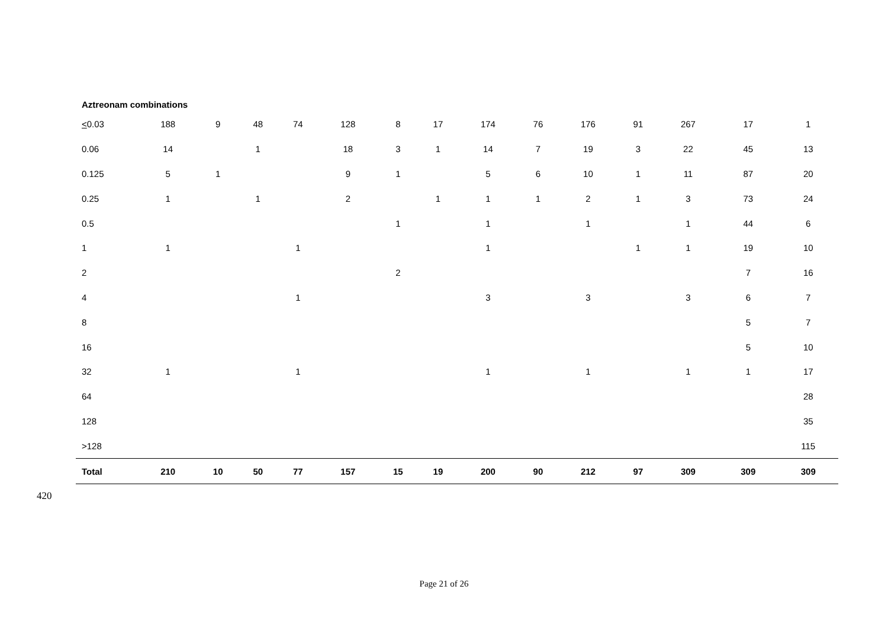Aztreonam combinations
| < 0.03 | 188 | 9 | 48 | 74 | 128 | 8 | 17 | 174 | 76 | 176 | 91 | 267 | 17 | 1 |
| 0.06 | 14 | | 1 | | 18 | 3 | 1 | 14 | 7 | 19 | 3 | 22 | 45 | 13 |
| 0.125 | 5 | 1 | | | 9 | 1 | | 5 | 6 | 10 | 1 | 11 | 87 | 20 |
| 0.25 | 1 | | 1 | | 2 | | 1 | 1 | 1 | 2 | 1 | 3 | 73 | 24 |
| 0.5 | | | | | | 1 | | 1 | | 1 | | 1 | 44 | 6 |
| 1 | 1 | | | 1 | | | | 1 | | | 1 | 1 | 19 | 10 |
| 2 | | | | | | 2 | | | | | | | 7 | 16 |
| 4 | | | | 1 | | | | 3 | | 3 | | 3 | 6 | 7 |
| 8 | | | | | | | | | | | | | 5 | 7 |
| 16 | | | | | | | | | | | | | 5 | 10 |
| 32 | 1 | | | 1 | | | | 1 | | 1 | | 1 | 1 | 17 |
| 64 | | | | | | | | | | | | | | 28 |
| 128 | | | | | | | | | | | | | | 35 |
| >128 | | | | | | | | | | | | | | 115 |
| Total | 210 | 10 | 50 | 77 | 157 | 15 | 19 | 200 | 90 | 212 | 97 | 309 | 309 | 309 |
420
Page 21 of 26